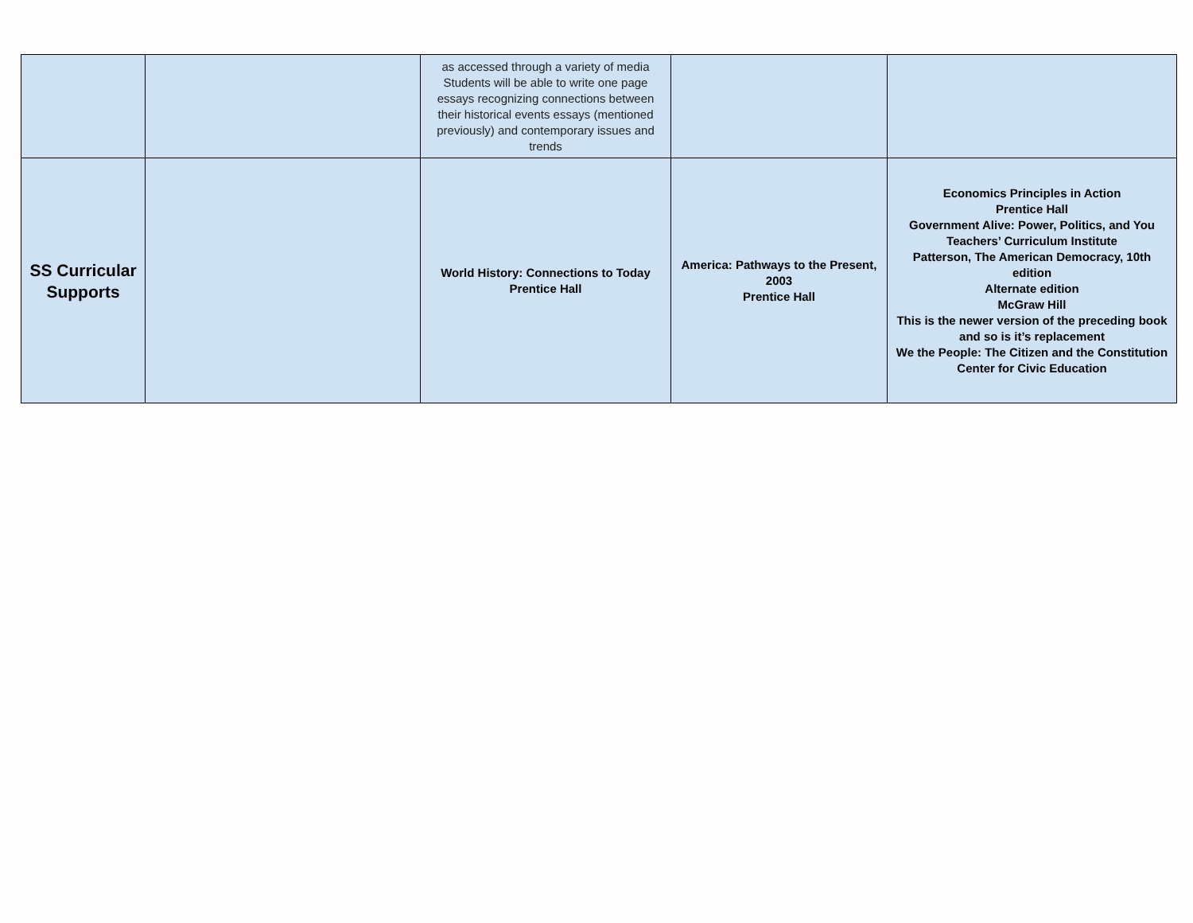| | | as accessed through a variety of media Students will be able to write one page essays recognizing connections between their historical events essays (mentioned previously) and contemporary issues and trends | | |
| SS Curricular Supports | | World History: Connections to Today Prentice Hall | America: Pathways to the Present, 2003 Prentice Hall | Economics Principles in Action Prentice Hall Government Alive: Power, Politics, and You Teachers’ Curriculum Institute Patterson, The American Democracy, 10th edition Alternate edition McGraw Hill This is the newer version of the preceding book and so is it’s replacement We the People: The Citizen and the Constitution Center for Civic Education |